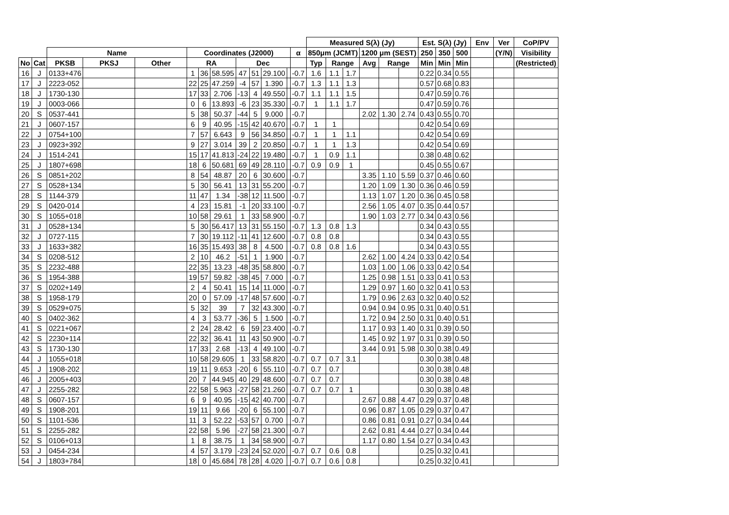| | | | | | | | | | | | | | Measured S(λ) (Jy) | | | | | | Est. S(λ) (Jy) | | | Env | Ver | CoP/PV |
| --- | --- | --- | --- | --- | --- | --- | --- | --- | --- | --- | --- | --- | --- | --- | --- | --- | --- | --- | --- | --- | --- | --- | --- | --- |
| | | Name | | | Coordinates (J2000) | | | | | | | α | 850μm (JCMT) | | | 1200 μm (SEST) | | | 250 | 350 | 500 | | (Y/N) | Visibility |
| No | Cat | PKSB | PKSJ | Other | RA | | | Dec | | | | | Typ | Range | | Avg | Range | | Min | Min | Min | | | (Restricted) |
| 16 | J | 0133+476 | | | 1 | 36 | 58.595 | 47 | 51 | 29.100 | | -0.7 | 1.6 | 1.1 | 1.7 | | | | 0.22 | 0.34 | 0.55 | | | |
| 17 | J | 2223-052 | | | 22 | 25 | 47.259 | -4 | 57 | 1.390 | | -0.7 | 1.3 | 1.1 | 1.3 | | | | 0.57 | 0.68 | 0.83 | | | |
| 18 | J | 1730-130 | | | 17 | 33 | 2.706 | -13 | 4 | 49.550 | | -0.7 | 1.1 | 1.1 | 1.5 | | | | 0.47 | 0.59 | 0.76 | | | |
| 19 | J | 0003-066 | | | 0 | 6 | 13.893 | -6 | 23 | 35.330 | | -0.7 | 1 | 1.1 | 1.7 | | | | 0.47 | 0.59 | 0.76 | | | |
| 20 | S | 0537-441 | | | 5 | 38 | 50.37 | -44 | 5 | 9.000 | | -0.7 | | | | 2.02 | 1.30 | 2.74 | 0.43 | 0.55 | 0.70 | | | |
| 21 | J | 0607-157 | | | 6 | 9 | 40.95 | -15 | 42 | 40.670 | | -0.7 | 1 | 1 | | | | | 0.42 | 0.54 | 0.69 | | | |
| 22 | J | 0754+100 | | | 7 | 57 | 6.643 | 9 | 56 | 34.850 | | -0.7 | 1 | 1 | 1.1 | | | | 0.42 | 0.54 | 0.69 | | | |
| 23 | J | 0923+392 | | | 9 | 27 | 3.014 | 39 | 2 | 20.850 | | -0.7 | 1 | 1 | 1.3 | | | | 0.42 | 0.54 | 0.69 | | | |
| 24 | J | 1514-241 | | | 15 | 17 | 41.813 | -24 | 22 | 19.480 | | -0.7 | 1 | 0.9 | 1.1 | | | | 0.38 | 0.48 | 0.62 | | | |
| 25 | J | 1807+698 | | | 18 | 6 | 50.681 | 69 | 49 | 28.110 | | -0.7 | 0.9 | 0.9 | 1 | | | | 0.45 | 0.55 | 0.67 | | | |
| 26 | S | 0851+202 | | | 8 | 54 | 48.87 | 20 | 6 | 30.600 | | -0.7 | | | | 3.35 | 1.10 | 5.59 | 0.37 | 0.46 | 0.60 | | | |
| 27 | S | 0528+134 | | | 5 | 30 | 56.41 | 13 | 31 | 55.200 | | -0.7 | | | | 1.20 | 1.09 | 1.30 | 0.36 | 0.46 | 0.59 | | | |
| 28 | S | 1144-379 | | | 11 | 47 | 1.34 | -38 | 12 | 11.500 | | -0.7 | | | | 1.13 | 1.07 | 1.20 | 0.36 | 0.45 | 0.58 | | | |
| 29 | S | 0420-014 | | | 4 | 23 | 15.81 | -1 | 20 | 33.100 | | -0.7 | | | | 2.56 | 1.05 | 4.07 | 0.35 | 0.44 | 0.57 | | | |
| 30 | S | 1055+018 | | | 10 | 58 | 29.61 | 1 | 33 | 58.900 | | -0.7 | | | | 1.90 | 1.03 | 2.77 | 0.34 | 0.43 | 0.56 | | | |
| 31 | J | 0528+134 | | | 5 | 30 | 56.417 | 13 | 31 | 55.150 | | -0.7 | 1.3 | 0.8 | 1.3 | | | | 0.34 | 0.43 | 0.55 | | | |
| 32 | J | 0727-115 | | | 7 | 30 | 19.112 | -11 | 41 | 12.600 | | -0.7 | 0.8 | 0.8 | | | | | 0.34 | 0.43 | 0.55 | | | |
| 33 | J | 1633+382 | | | 16 | 35 | 15.493 | 38 | 8 | 4.500 | | -0.7 | 0.8 | 0.8 | 1.6 | | | | 0.34 | 0.43 | 0.55 | | | |
| 34 | S | 0208-512 | | | 2 | 10 | 46.2 | -51 | 1 | 1.900 | | -0.7 | | | | 2.62 | 1.00 | 4.24 | 0.33 | 0.42 | 0.54 | | | |
| 35 | S | 2232-488 | | | 22 | 35 | 13.23 | -48 | 35 | 58.800 | | -0.7 | | | | 1.03 | 1.00 | 1.06 | 0.33 | 0.42 | 0.54 | | | |
| 36 | S | 1954-388 | | | 19 | 57 | 59.82 | -38 | 45 | 7.000 | | -0.7 | | | | 1.25 | 0.98 | 1.51 | 0.33 | 0.41 | 0.53 | | | |
| 37 | S | 0202+149 | | | 2 | 4 | 50.41 | 15 | 14 | 11.000 | | -0.7 | | | | 1.29 | 0.97 | 1.60 | 0.32 | 0.41 | 0.53 | | | |
| 38 | S | 1958-179 | | | 20 | 0 | 57.09 | -17 | 48 | 57.600 | | -0.7 | | | | 1.79 | 0.96 | 2.63 | 0.32 | 0.40 | 0.52 | | | |
| 39 | S | 0529+075 | | | 5 | 32 | 39 | 7 | 32 | 43.300 | | -0.7 | | | | 0.94 | 0.94 | 0.95 | 0.31 | 0.40 | 0.51 | | | |
| 40 | S | 0402-362 | | | 4 | 3 | 53.77 | -36 | 5 | 1.500 | | -0.7 | | | | 1.72 | 0.94 | 2.50 | 0.31 | 0.40 | 0.51 | | | |
| 41 | S | 0221+067 | | | 2 | 24 | 28.42 | 6 | 59 | 23.400 | | -0.7 | | | | 1.17 | 0.93 | 1.40 | 0.31 | 0.39 | 0.50 | | | |
| 42 | S | 2230+114 | | | 22 | 32 | 36.41 | 11 | 43 | 50.900 | | -0.7 | | | | 1.45 | 0.92 | 1.97 | 0.31 | 0.39 | 0.50 | | | |
| 43 | S | 1730-130 | | | 17 | 33 | 2.68 | -13 | 4 | 49.100 | | -0.7 | | | | 3.44 | 0.91 | 5.98 | 0.30 | 0.38 | 0.49 | | | |
| 44 | J | 1055+018 | | | 10 | 58 | 29.605 | 1 | 33 | 58.820 | | -0.7 | 0.7 | 0.7 | 3.1 | | | | 0.30 | 0.38 | 0.48 | | | |
| 45 | J | 1908-202 | | | 19 | 11 | 9.653 | -20 | 6 | 55.110 | | -0.7 | 0.7 | 0.7 | | | | | 0.30 | 0.38 | 0.48 | | | |
| 46 | J | 2005+403 | | | 20 | 7 | 44.945 | 40 | 29 | 48.600 | | -0.7 | 0.7 | 0.7 | | | | | 0.30 | 0.38 | 0.48 | | | |
| 47 | J | 2255-282 | | | 22 | 58 | 5.963 | -27 | 58 | 21.260 | | -0.7 | 0.7 | 0.7 | 1 | | | | 0.30 | 0.38 | 0.48 | | | |
| 48 | S | 0607-157 | | | 6 | 9 | 40.95 | -15 | 42 | 40.700 | | -0.7 | | | | 2.67 | 0.88 | 4.47 | 0.29 | 0.37 | 0.48 | | | |
| 49 | S | 1908-201 | | | 19 | 11 | 9.66 | -20 | 6 | 55.100 | | -0.7 | | | | 0.96 | 0.87 | 1.05 | 0.29 | 0.37 | 0.47 | | | |
| 50 | S | 1101-536 | | | 11 | 3 | 52.22 | -53 | 57 | 0.700 | | -0.7 | | | | 0.86 | 0.81 | 0.91 | 0.27 | 0.34 | 0.44 | | | |
| 51 | S | 2255-282 | | | 22 | 58 | 5.96 | -27 | 58 | 21.300 | | -0.7 | | | | 2.62 | 0.81 | 4.44 | 0.27 | 0.34 | 0.44 | | | |
| 52 | S | 0106+013 | | | 1 | 8 | 38.75 | 1 | 34 | 58.900 | | -0.7 | | | | 1.17 | 0.80 | 1.54 | 0.27 | 0.34 | 0.43 | | | |
| 53 | J | 0454-234 | | | 4 | 57 | 3.179 | -23 | 24 | 52.020 | | -0.7 | 0.7 | 0.6 | 0.8 | | | | 0.25 | 0.32 | 0.41 | | | |
| 54 | J | 1803+784 | | | 18 | 0 | 45.684 | 78 | 28 | 4.020 | | -0.7 | 0.7 | 0.6 | 0.8 | | | | 0.25 | 0.32 | 0.41 | | | |